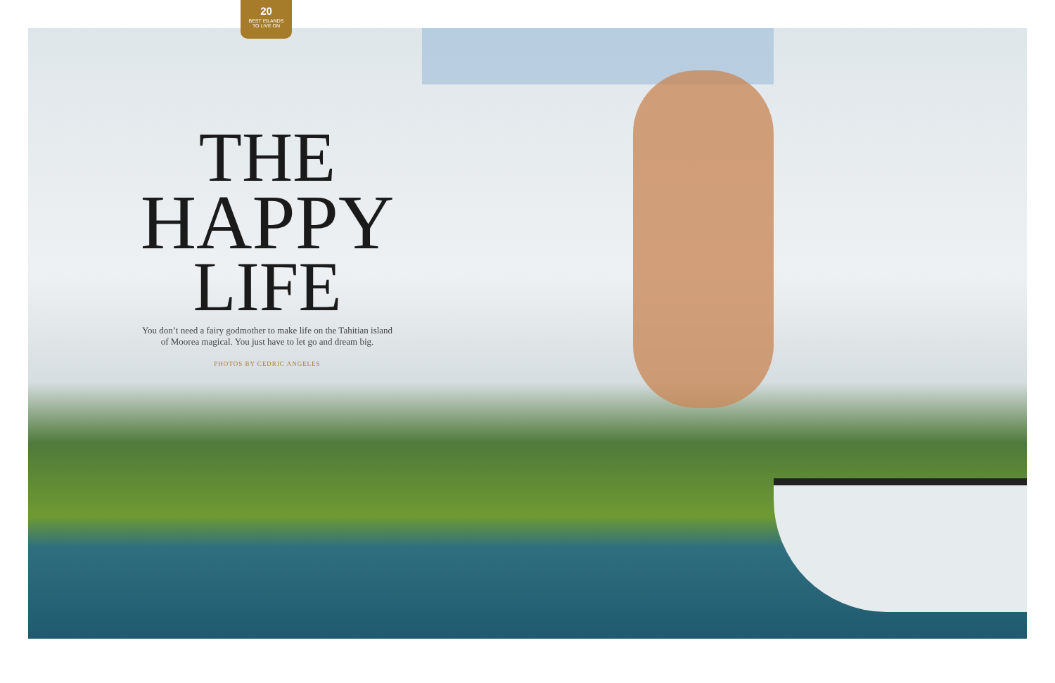20
BEST ISLANDS
TO LIVE ON
THE
HAPPY
LIFE
You don’t need a fairy godmother to make life on the Tahitian island
of Moorea magical. You just have to let go and dream big.
PHOTOS BY CEDRIC ANGELES